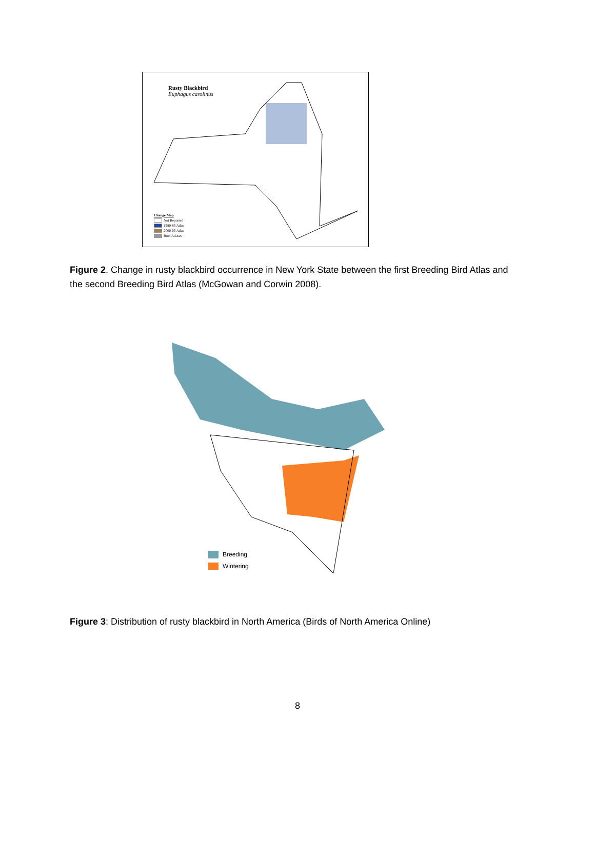Rusty Blackbird
Euphagus carolinus
Change Map
Not Reported
1980-85 Atlas
2000-05 Atlas
Both Atlases
Figure 2. Change in rusty blackbird occurrence in New York State between the first Breeding Bird Atlas and the second Breeding Bird Atlas (McGowan and Corwin 2008).
Breeding
Wintering
Figure 3: Distribution of rusty blackbird in North America (Birds of North America Online)
8